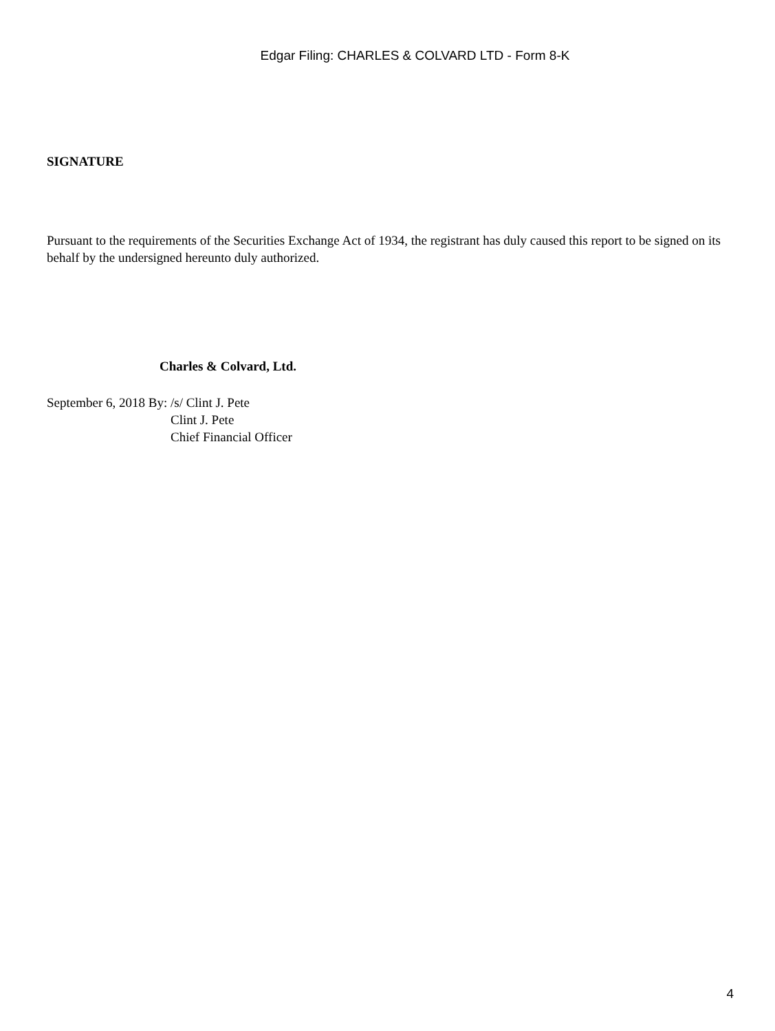Edgar Filing: CHARLES & COLVARD LTD - Form 8-K
SIGNATURE
Pursuant to the requirements of the Securities Exchange Act of 1934, the registrant has duly caused this report to be signed on its behalf by the undersigned hereunto duly authorized.
Charles & Colvard, Ltd.
| September 6, 2018 By: | /s/ Clint J. Pete |
| | Clint J. Pete |
| | Chief Financial Officer |
4